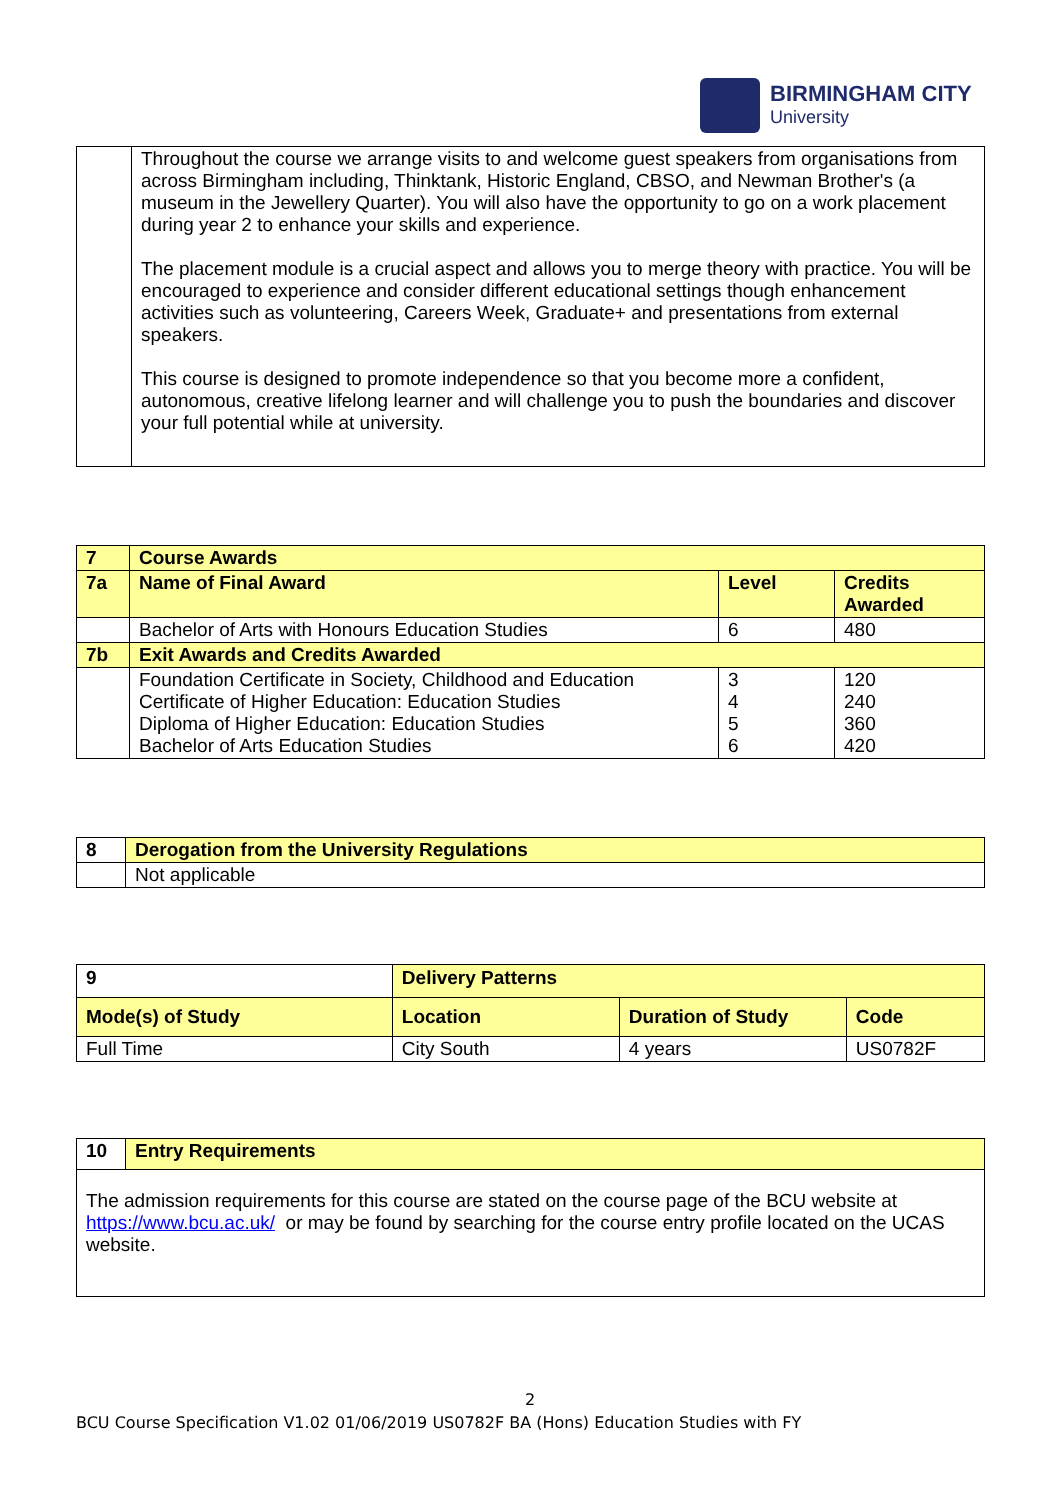BIRMINGHAM CITY
University
| | Throughout the course we arrange visits to and welcome guest speakers from organisations from across Birmingham including, Thinktank, Historic England, CBSO, and Newman Brother's (a museum in the Jewellery Quarter). You will also have the opportunity to go on a work placement during year 2 to enhance your skills and experience. The placement module is a crucial aspect and allows you to merge theory with practice. You will be encouraged to experience and consider different educational settings though enhancement activities such as volunteering, Careers Week, Graduate+ and presentations from external speakers. This course is designed to promote independence so that you become more a confident, autonomous, creative lifelong learner and will challenge you to push the boundaries and discover your full potential while at university. |
| 7 | Course Awards | | |
| 7a | Name of Final Award | Level | Credits Awarded |
| | Bachelor of Arts with Honours Education Studies | 6 | 480 |
| 7b | Exit Awards and Credits Awarded | | |
| | Foundation Certificate in Society, Childhood and Education Certificate of Higher Education: Education Studies Diploma of Higher Education: Education Studies Bachelor of Arts Education Studies | 3 4 5 6 | 120 240 360 420 |
| 8 | Derogation from the University Regulations |
| | Not applicable |
| 9 | Delivery Patterns | | | |
| Mode(s) of Study | | Location | Duration of Study | Code |
| Full Time | | City South | 4 years | US0782F |
| 10 | Entry Requirements |
| The admission requirements for this course are stated on the course page of the BCU website at https://www.bcu.ac.uk/ or may be found by searching for the course entry profile located on the UCAS website. | |
2
BCU Course Specification V1.02 01/06/2019 US0782F BA (Hons) Education Studies with FY